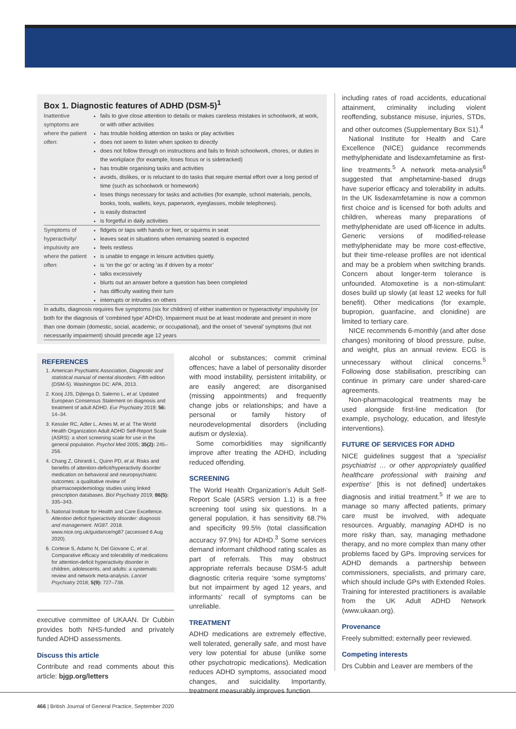Box 1. Diagnostic features of ADHD (DSM-5)<sup>1</sup>
| Inattentive symptoms are where the patient often : | fails to give close attention to details or makes careless mistakes in schoolwork, at work, or with other activities has trouble holding attention on tasks or play activities does not seem to listen when spoken to directly does not follow through on instructions and fails to finish schoolwork, chores, or duties in the workplace (for example, loses focus or is sidetracked) has trouble organising tasks and activities avoids, dislikes, or is reluctant to do tasks that require mental effort over a long period of time (such as schoolwork or homework) loses things necessary for tasks and activities (for example, school materials, pencils, books, tools, wallets, keys, paperwork, eyeglasses, mobile telephones). is easily distracted is forgetful in daily activities |
| Symptoms of hyperactivity/ impulsivity are where the patient often : | fidgets or taps with hands or feet, or squirms in seat leaves seat in situations when remaining seated is expected feels restless is unable to engage in leisure activities quietly. is ‘on the go’ or acting ‘as if driven by a motor’ talks excessively blurts out an answer before a question has been completed has difficulty waiting their turn interrupts or intrudes on others |
In adults, diagnosis requires five symptoms (six for children) of either inattention or hyperactivity/ impulsivity (or both for the diagnosis of ‘combined type’ ADHD). Impairment must be at least moderate and present in more than one domain (domestic, social, academic, or occupational), and the onset of ‘several’ symptoms (but not necessarily impairment) should precede age 12 years
REFERENCES
1. American Psychiatric Association, Diagnostic and statistical manual of mental disorders. Fifth edition (DSM-5). Washington DC: APA, 2013.
2. Kooij JJS, Dijlenga D, Salerno L, et al. Updated European Consensus Statement on diagnosis and treatment of adult ADHD. Eur Psychiatry 2019; 56: 14–34.
3. Kessler RC, Adler L, Ames M, et al. The World Health Organization Adult ADHD Self-Report Scale (ASRS): a short screening scale for use in the general population. Psychol Med 2005; 35(2): 245–256.
4. Chang Z, Ghirardi L, Quinn PD, et al. Risks and benefits of attention-deficit/hyperactivity disorder medication on behavioral and neuropsychiatric outcomes: a qualitative review of pharmacoepidemiology studies using linked prescription databases. Biol Psychiatry 2019; 86(5): 335–343.
5. National Institute for Health and Care Excellence. Attention deficit hyperactivity disorder: diagnosis and management. NG87. 2018. www.nice.org.uk/guidance/ng87 (accessed 6 Aug 2020).
6. Cortese S, Adamo N, Del Giovane C, et al. Comparative efficacy and tolerability of medications for attention-deficit hyperactivity disorder in children, adolescents, and adults: a systematic review and network meta-analysis. Lancet Psychiatry 2018; 5(9): 727–738.
executive committee of UKAAN. Dr Cubbin provides both NHS-funded and privately funded ADHD assessments.
Discuss this article
Contribute and read comments about this article: bjgp.org/letters
alcohol or substances; commit criminal offences; have a label of personality disorder with mood instability, persistent irritability, or are easily angered; are disorganised (missing appointments) and frequently change jobs or relationships; and have a personal or family history of neurodevelopmental disorders (including autism or dyslexia).
Some comorbidities may significantly improve after treating the ADHD, including reduced offending.
SCREENING
The World Health Organization’s Adult Self-Report Scale (ASRS version 1.1) is a free screening tool using six questions. In a general population, it has sensitivity 68.7% and specificity 99.5% (total classification accuracy 97.9%) for ADHD.<sup>3</sup> Some services demand informant childhood rating scales as part of referrals. This may obstruct appropriate referrals because DSM-5 adult diagnostic criteria require ‘some symptoms’ but not impairment by aged 12 years, and informants’ recall of symptoms can be unreliable.
TREATMENT
ADHD medications are extremely effective, well tolerated, generally safe, and most have very low potential for abuse (unlike some other psychotropic medications). Medication reduces ADHD symptoms, associated mood changes, and suicidality. Importantly, treatment measurably improves function
including rates of road accidents, educational attainment, criminality including violent reoffending, substance misuse, injuries, STDs, and other outcomes (Supplementary Box S1).<sup>4</sup>
National Institute for Health and Care Excellence (NICE) guidance recommends methylphenidate and lisdexamfetamine as first-line treatments.<sup>5</sup> A network meta-analysis<sup>6</sup> suggested that amphetamine-based drugs have superior efficacy and tolerability in adults. In the UK lisdexamfetamine is now a common first choice and is licensed for both adults and children, whereas many preparations of methylphenidate are used off-licence in adults. Generic versions of modified-release methylphenidate may be more cost-effective, but their time-release profiles are not identical and may be a problem when switching brands. Concern about longer-term tolerance is unfounded. Atomoxetine is a non-stimulant: doses build up slowly (at least 12 weeks for full benefit). Other medications (for example, bupropion, guanfacine, and clonidine) are limited to tertiary care.
NICE recommends 6-monthly (and after dose changes) monitoring of blood pressure, pulse, and weight, plus an annual review. ECG is unnecessary without clinical concerns.<sup>5</sup> Following dose stabilisation, prescribing can continue in primary care under shared-care agreements.
Non-pharmacological treatments may be used alongside first-line medication (for example, psychology, education, and lifestyle interventions).
FUTURE OF SERVICES FOR ADHD
NICE guidelines suggest that a ‘specialist psychiatrist … or other appropriately qualified healthcare professional with training and expertise’ [this is not defined] undertakes diagnosis and initial treatment.<sup>5</sup> If we are to manage so many affected patients, primary care must be involved, with adequate resources. Arguably, managing ADHD is no more risky than, say, managing methadone therapy, and no more complex than many other problems faced by GPs. Improving services for ADHD demands a partnership between commissioners, specialists, and primary care, which should include GPs with Extended Roles. Training for interested practitioners is available from the UK Adult ADHD Network (www.ukaan.org).
Provenance
Freely submitted; externally peer reviewed.
Competing interests
Drs Cubbin and Leaver are members of the
466 | British Journal of General Practice, September 2020